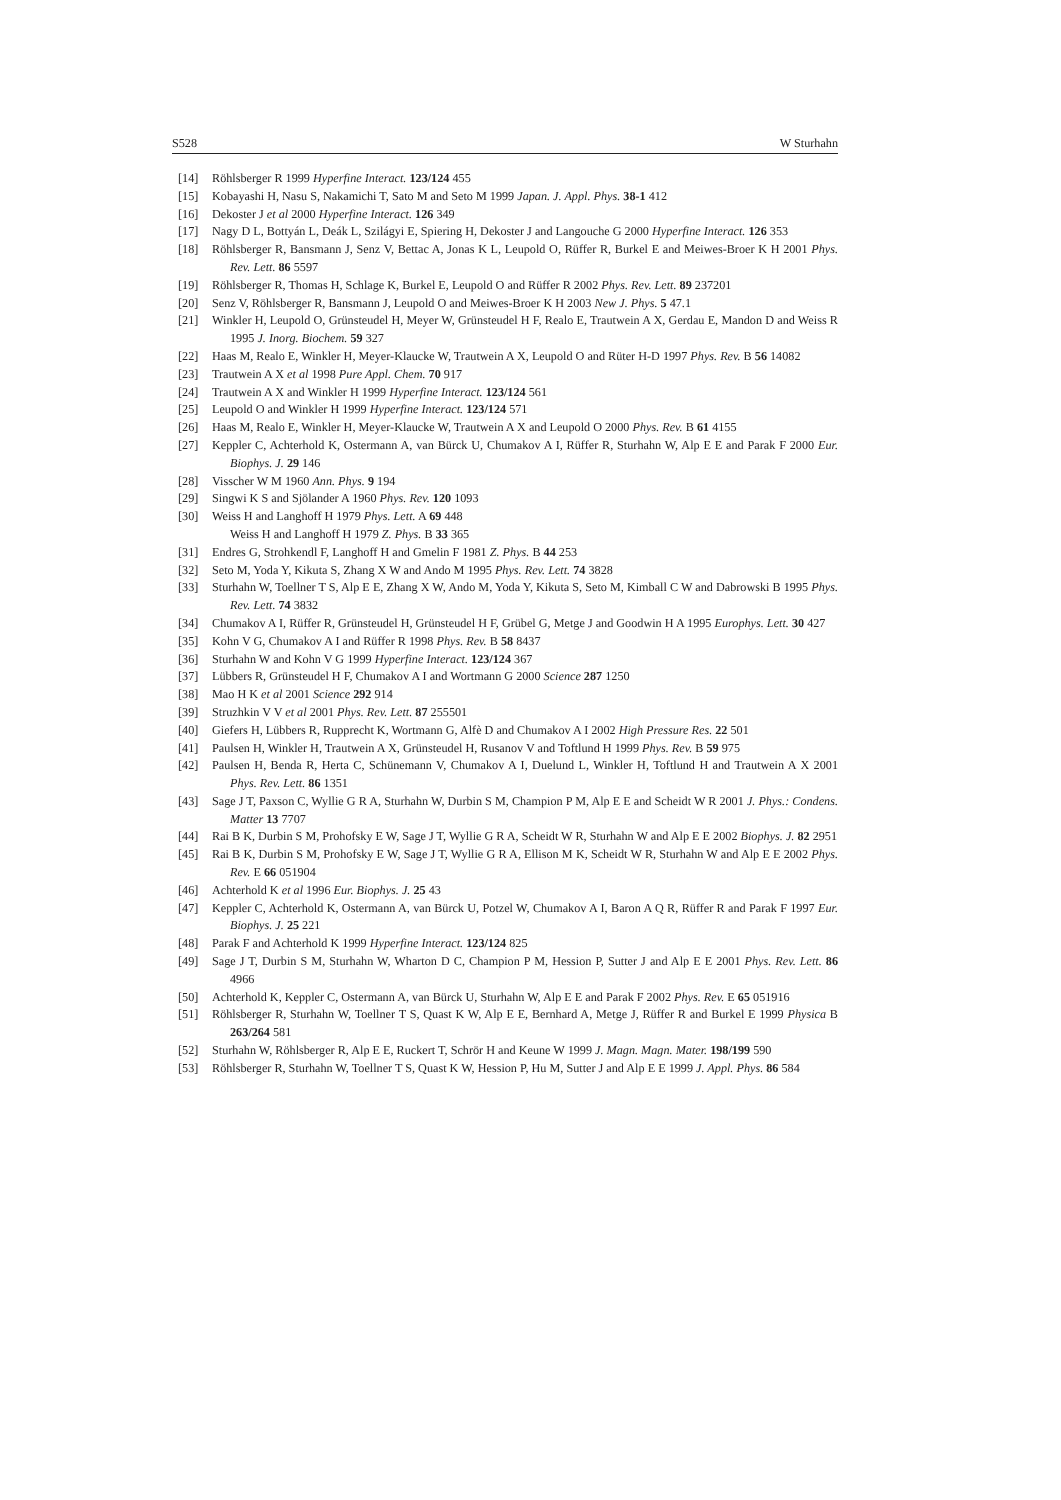S528 W Sturhahn
[14] Röhlsberger R 1999 Hyperfine Interact. 123/124 455
[15] Kobayashi H, Nasu S, Nakamichi T, Sato M and Seto M 1999 Japan. J. Appl. Phys. 38-1 412
[16] Dekoster J et al 2000 Hyperfine Interact. 126 349
[17] Nagy D L, Bottyán L, Deák L, Szilágyi E, Spiering H, Dekoster J and Langouche G 2000 Hyperfine Interact. 126 353
[18] Röhlsberger R, Bansmann J, Senz V, Bettac A, Jonas K L, Leupold O, Rüffer R, Burkel E and Meiwes-Broer K H 2001 Phys. Rev. Lett. 86 5597
[19] Röhlsberger R, Thomas H, Schlage K, Burkel E, Leupold O and Rüffer R 2002 Phys. Rev. Lett. 89 237201
[20] Senz V, Röhlsberger R, Bansmann J, Leupold O and Meiwes-Broer K H 2003 New J. Phys. 5 47.1
[21] Winkler H, Leupold O, Grünsteudel H, Meyer W, Grünsteudel H F, Realo E, Trautwein A X, Gerdau E, Mandon D and Weiss R 1995 J. Inorg. Biochem. 59 327
[22] Haas M, Realo E, Winkler H, Meyer-Klaucke W, Trautwein A X, Leupold O and Rüter H-D 1997 Phys. Rev. B 56 14082
[23] Trautwein A X et al 1998 Pure Appl. Chem. 70 917
[24] Trautwein A X and Winkler H 1999 Hyperfine Interact. 123/124 561
[25] Leupold O and Winkler H 1999 Hyperfine Interact. 123/124 571
[26] Haas M, Realo E, Winkler H, Meyer-Klaucke W, Trautwein A X and Leupold O 2000 Phys. Rev. B 61 4155
[27] Keppler C, Achterhold K, Ostermann A, van Bürck U, Chumakov A I, Rüffer R, Sturhahn W, Alp E E and Parak F 2000 Eur. Biophys. J. 29 146
[28] Visscher W M 1960 Ann. Phys. 9 194
[29] Singwi K S and Sjölander A 1960 Phys. Rev. 120 1093
[30] Weiss H and Langhoff H 1979 Phys. Lett. A 69 448
Weiss H and Langhoff H 1979 Z. Phys. B 33 365
[31] Endres G, Strohkendl F, Langhoff H and Gmelin F 1981 Z. Phys. B 44 253
[32] Seto M, Yoda Y, Kikuta S, Zhang X W and Ando M 1995 Phys. Rev. Lett. 74 3828
[33] Sturhahn W, Toellner T S, Alp E E, Zhang X W, Ando M, Yoda Y, Kikuta S, Seto M, Kimball C W and Dabrowski B 1995 Phys. Rev. Lett. 74 3832
[34] Chumakov A I, Rüffer R, Grünsteudel H, Grünsteudel H F, Grübel G, Metge J and Goodwin H A 1995 Europhys. Lett. 30 427
[35] Kohn V G, Chumakov A I and Rüffer R 1998 Phys. Rev. B 58 8437
[36] Sturhahn W and Kohn V G 1999 Hyperfine Interact. 123/124 367
[37] Lübbers R, Grünsteudel H F, Chumakov A I and Wortmann G 2000 Science 287 1250
[38] Mao H K et al 2001 Science 292 914
[39] Struzhkin V V et al 2001 Phys. Rev. Lett. 87 255501
[40] Giefers H, Lübbers R, Rupprecht K, Wortmann G, Alfè D and Chumakov A I 2002 High Pressure Res. 22 501
[41] Paulsen H, Winkler H, Trautwein A X, Grünsteudel H, Rusanov V and Toftlund H 1999 Phys. Rev. B 59 975
[42] Paulsen H, Benda R, Herta C, Schünemann V, Chumakov A I, Duelund L, Winkler H, Toftlund H and Trautwein A X 2001 Phys. Rev. Lett. 86 1351
[43] Sage J T, Paxson C, Wyllie G R A, Sturhahn W, Durbin S M, Champion P M, Alp E E and Scheidt W R 2001 J. Phys.: Condens. Matter 13 7707
[44] Rai B K, Durbin S M, Prohofsky E W, Sage J T, Wyllie G R A, Scheidt W R, Sturhahn W and Alp E E 2002 Biophys. J. 82 2951
[45] Rai B K, Durbin S M, Prohofsky E W, Sage J T, Wyllie G R A, Ellison M K, Scheidt W R, Sturhahn W and Alp E E 2002 Phys. Rev. E 66 051904
[46] Achterhold K et al 1996 Eur. Biophys. J. 25 43
[47] Keppler C, Achterhold K, Ostermann A, van Bürck U, Potzel W, Chumakov A I, Baron A Q R, Rüffer R and Parak F 1997 Eur. Biophys. J. 25 221
[48] Parak F and Achterhold K 1999 Hyperfine Interact. 123/124 825
[49] Sage J T, Durbin S M, Sturhahn W, Wharton D C, Champion P M, Hession P, Sutter J and Alp E E 2001 Phys. Rev. Lett. 86 4966
[50] Achterhold K, Keppler C, Ostermann A, van Bürck U, Sturhahn W, Alp E E and Parak F 2002 Phys. Rev. E 65 051916
[51] Röhlsberger R, Sturhahn W, Toellner T S, Quast K W, Alp E E, Bernhard A, Metge J, Rüffer R and Burkel E 1999 Physica B 263/264 581
[52] Sturhahn W, Röhlsberger R, Alp E E, Ruckert T, Schrör H and Keune W 1999 J. Magn. Magn. Mater. 198/199 590
[53] Röhlsberger R, Sturhahn W, Toellner T S, Quast K W, Hession P, Hu M, Sutter J and Alp E E 1999 J. Appl. Phys. 86 584